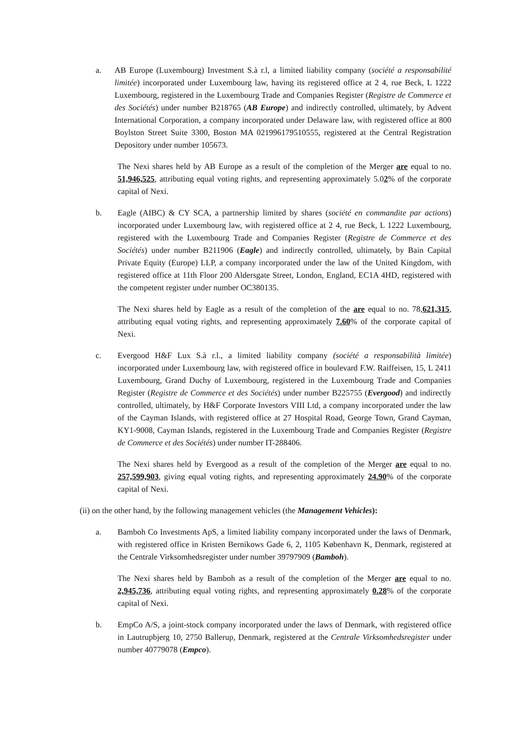a. AB Europe (Luxembourg) Investment S.à r.l, a limited liability company (société a responsabilité limitée) incorporated under Luxembourg law, having its registered office at 2 4, rue Beck, L 1222 Luxembourg, registered in the Luxembourg Trade and Companies Register (Registre de Commerce et des Sociétés) under number B218765 (AB Europe) and indirectly controlled, ultimately, by Advent International Corporation, a company incorporated under Delaware law, with registered office at 800 Boylston Street Suite 3300, Boston MA 021996179510555, registered at the Central Registration Depository under number 105673.
The Nexi shares held by AB Europe as a result of the completion of the Merger are equal to no. 51,946,525, attributing equal voting rights, and representing approximately 5.02% of the corporate capital of Nexi.
b. Eagle (AIBC) & CY SCA, a partnership limited by shares (société en commandite par actions) incorporated under Luxembourg law, with registered office at 2 4, rue Beck, L 1222 Luxembourg, registered with the Luxembourg Trade and Companies Register (Registre de Commerce et des Sociétés) under number B211906 (Eagle) and indirectly controlled, ultimately, by Bain Capital Private Equity (Europe) LLP, a company incorporated under the law of the United Kingdom, with registered office at 11th Floor 200 Aldersgate Street, London, England, EC1A 4HD, registered with the competent register under number OC380135.
The Nexi shares held by Eagle as a result of the completion of the are equal to no. 78,621,315, attributing equal voting rights, and representing approximately 7.60% of the corporate capital of Nexi.
c. Evergood H&F Lux S.à r.l., a limited liability company (société a responsabilità limitée) incorporated under Luxembourg law, with registered office in boulevard F.W. Raiffeisen, 15, L 2411 Luxembourg, Grand Duchy of Luxembourg, registered in the Luxembourg Trade and Companies Register (Registre de Commerce et des Sociétés) under number B225755 (Evergood) and indirectly controlled, ultimately, by H&F Corporate Investors VIII Ltd, a company incorporated under the law of the Cayman Islands, with registered office at 27 Hospital Road, George Town, Grand Cayman, KY1-9008, Cayman Islands, registered in the Luxembourg Trade and Companies Register (Registre de Commerce et des Sociétés) under number IT-288406.
The Nexi shares held by Evergood as a result of the completion of the Merger are equal to no. 257,599,903, giving equal voting rights, and representing approximately 24.90% of the corporate capital of Nexi.
(ii) on the other hand, by the following management vehicles (the Management Vehicles):
a. Bamboh Co Investments ApS, a limited liability company incorporated under the laws of Denmark, with registered office in Kristen Bernikows Gade 6, 2, 1105 København K, Denmark, registered at the Centrale Virksomhedsregister under number 39797909 (Bamboh).
The Nexi shares held by Bamboh as a result of the completion of the Merger are equal to no. 2,945,736, attributing equal voting rights, and representing approximately 0.28% of the corporate capital of Nexi.
b. EmpCo A/S, a joint-stock company incorporated under the laws of Denmark, with registered office in Lautrupbjerg 10, 2750 Ballerup, Denmark, registered at the Centrale Virksomhedsregister under number 40779078 (Empco).